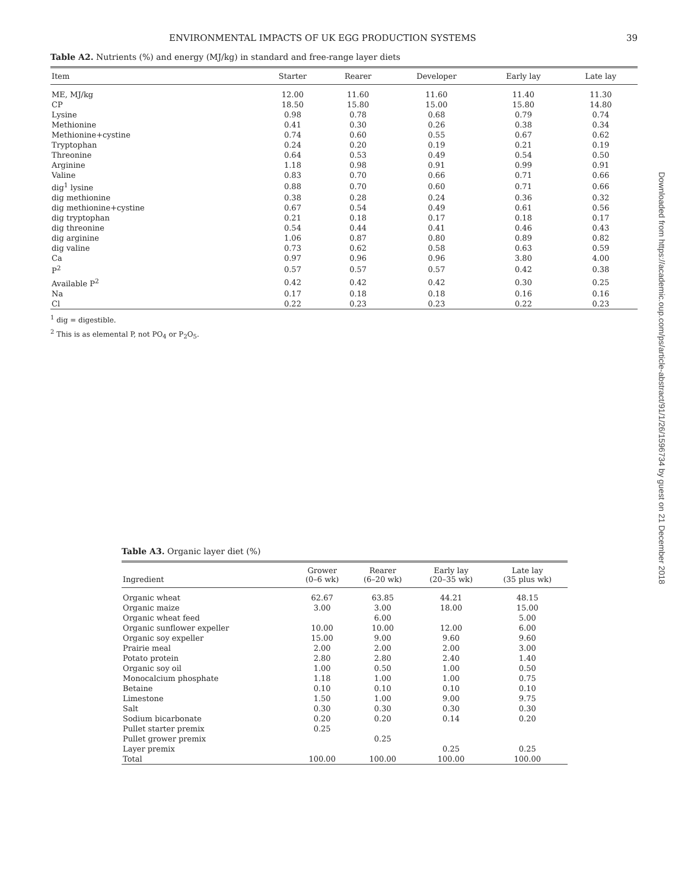ENVIRONMENTAL IMPACTS OF UK EGG PRODUCTION SYSTEMS 39
Table A2. Nutrients (%) and energy (MJ/kg) in standard and free-range layer diets
| Item | Starter | Rearer | Developer | Early lay | Late lay |
| --- | --- | --- | --- | --- | --- |
| ME, MJ/kg | 12.00 | 11.60 | 11.60 | 11.40 | 11.30 |
| CP | 18.50 | 15.80 | 15.00 | 15.80 | 14.80 |
| Lysine | 0.98 | 0.78 | 0.68 | 0.79 | 0.74 |
| Methionine | 0.41 | 0.30 | 0.26 | 0.38 | 0.34 |
| Methionine+cystine | 0.74 | 0.60 | 0.55 | 0.67 | 0.62 |
| Tryptophan | 0.24 | 0.20 | 0.19 | 0.21 | 0.19 |
| Threonine | 0.64 | 0.53 | 0.49 | 0.54 | 0.50 |
| Arginine | 1.18 | 0.98 | 0.91 | 0.99 | 0.91 |
| Valine | 0.83 | 0.70 | 0.66 | 0.71 | 0.66 |
| dig<sup>1</sup> lysine | 0.88 | 0.70 | 0.60 | 0.71 | 0.66 |
| dig methionine | 0.38 | 0.28 | 0.24 | 0.36 | 0.32 |
| dig methionine+cystine | 0.67 | 0.54 | 0.49 | 0.61 | 0.56 |
| dig tryptophan | 0.21 | 0.18 | 0.17 | 0.18 | 0.17 |
| dig threonine | 0.54 | 0.44 | 0.41 | 0.46 | 0.43 |
| dig arginine | 1.06 | 0.87 | 0.80 | 0.89 | 0.82 |
| dig valine | 0.73 | 0.62 | 0.58 | 0.63 | 0.59 |
| Ca | 0.97 | 0.96 | 0.96 | 3.80 | 4.00 |
| P<sup>2</sup> | 0.57 | 0.57 | 0.57 | 0.42 | 0.38 |
| Available P<sup>2</sup> | 0.42 | 0.42 | 0.42 | 0.30 | 0.25 |
| Na | 0.17 | 0.18 | 0.18 | 0.16 | 0.16 |
| Cl | 0.22 | 0.23 | 0.23 | 0.22 | 0.23 |
<sup>1</sup> dig = digestible.
<sup>2</sup> This is as elemental P, not PO<sub>4</sub> or P<sub>2</sub>O<sub>5</sub>.
Table A3. Organic layer diet (%)
| Ingredient | Grower (0–6 wk) | Rearer (6–20 wk) | Early lay (20–35 wk) | Late lay (35 plus wk) |
| --- | --- | --- | --- | --- |
| Organic wheat | 62.67 | 63.85 | 44.21 | 48.15 |
| Organic maize | 3.00 | 3.00 | 18.00 | 15.00 |
| Organic wheat feed | | 6.00 | | 5.00 |
| Organic sunflower expeller | 10.00 | 10.00 | 12.00 | 6.00 |
| Organic soy expeller | 15.00 | 9.00 | 9.60 | 9.60 |
| Prairie meal | 2.00 | 2.00 | 2.00 | 3.00 |
| Potato protein | 2.80 | 2.80 | 2.40 | 1.40 |
| Organic soy oil | 1.00 | 0.50 | 1.00 | 0.50 |
| Monocalcium phosphate | 1.18 | 1.00 | 1.00 | 0.75 |
| Betaine | 0.10 | 0.10 | 0.10 | 0.10 |
| Limestone | 1.50 | 1.00 | 9.00 | 9.75 |
| Salt | 0.30 | 0.30 | 0.30 | 0.30 |
| Sodium bicarbonate | 0.20 | 0.20 | 0.14 | 0.20 |
| Pullet starter premix | 0.25 | | | |
| Pullet grower premix | | 0.25 | | |
| Layer premix | | | 0.25 | 0.25 |
| Total | 100.00 | 100.00 | 100.00 | 100.00 |
Downloaded from https://academic.oup.com/ps/article-abstract/91/1/26/1596734 by guest on 21 December 2018